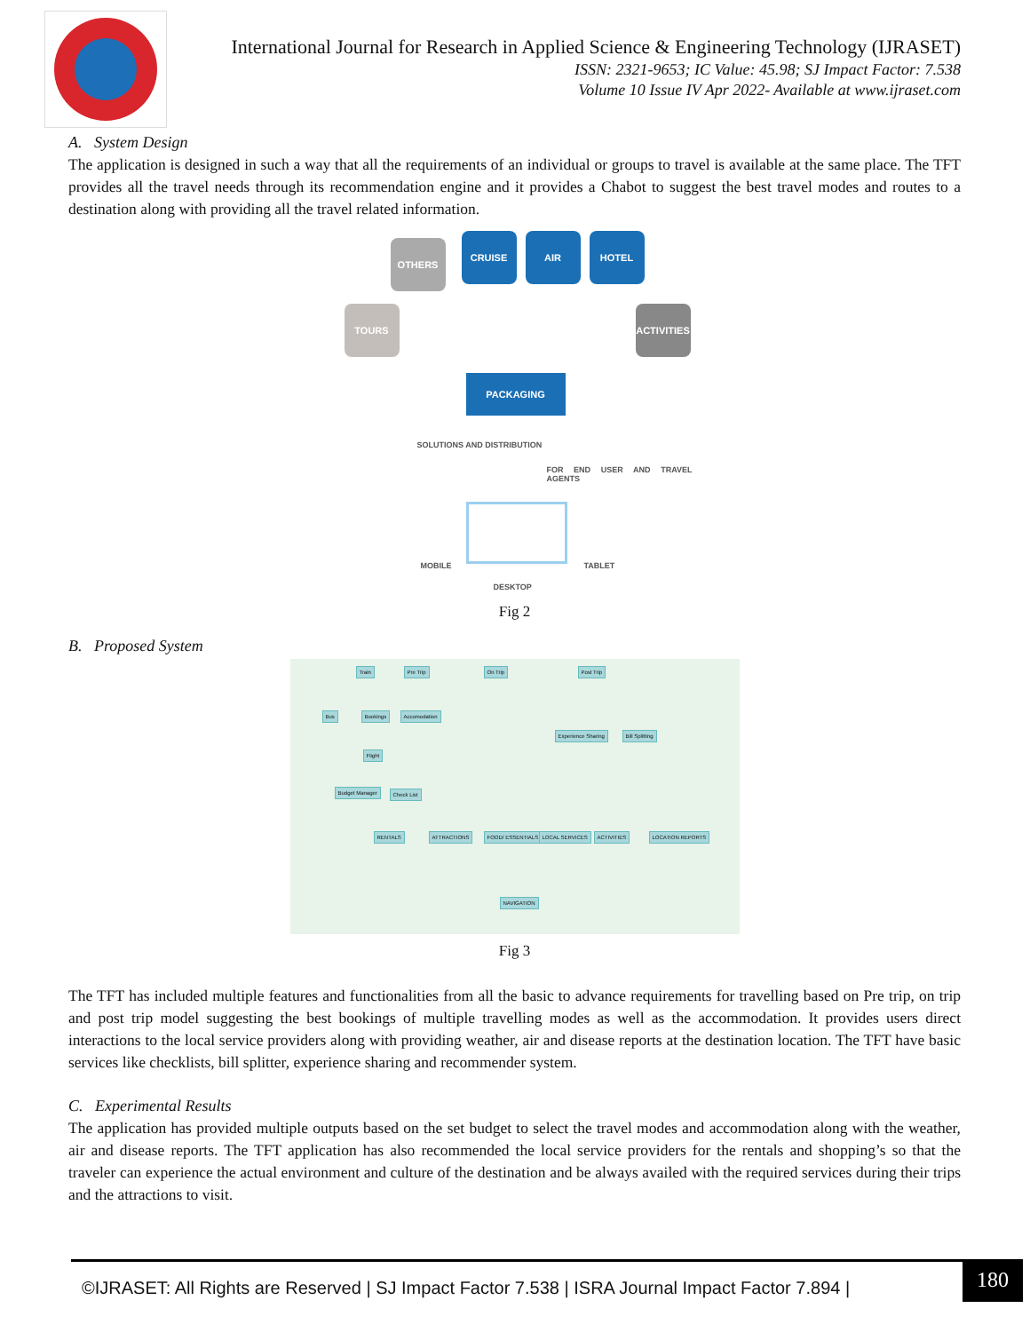International Journal for Research in Applied Science & Engineering Technology (IJRASET)
ISSN: 2321-9653; IC Value: 45.98; SJ Impact Factor: 7.538
Volume 10 Issue IV Apr 2022- Available at www.ijraset.com
A. System Design
The application is designed in such a way that all the requirements of an individual or groups to travel is available at the same place. The TFT provides all the travel needs through its recommendation engine and it provides a Chabot to suggest the best travel modes and routes to a destination along with providing all the travel related information.
OTHERS
CRUISE AIR HOTEL
TOURS
ACTIVITIES
PACKAGING
SOLUTIONS AND DISTRIBUTION
FOR END USER AND TRAVEL AGENTS
MOBILE
DESKTOP
TABLET
Fig 2
B. Proposed System
Train Pre Trip On Trip Post Trip
Bus Bookings Accomodation
Experience Sharing Bill Splitting
Flight
Budget Manager Check List
RENTALS ATTRACTIONS FOOD/ ESSENTIALS LOCAL SERVICES ACTIVITIES LOCATION REPORTS
NAVIGATION
Fig 3
The TFT has included multiple features and functionalities from all the basic to advance requirements for travelling based on Pre trip, on trip and post trip model suggesting the best bookings of multiple travelling modes as well as the accommodation. It provides users direct interactions to the local service providers along with providing weather, air and disease reports at the destination location. The TFT have basic services like checklists, bill splitter, experience sharing and recommender system.
C. Experimental Results
The application has provided multiple outputs based on the set budget to select the travel modes and accommodation along with the weather, air and disease reports. The TFT application has also recommended the local service providers for the rentals and shopping’s so that the traveler can experience the actual environment and culture of the destination and be always availed with the required services during their trips and the attractions to visit.
©IJRASET: All Rights are Reserved | SJ Impact Factor 7.538 | ISRA Journal Impact Factor 7.894 |
180